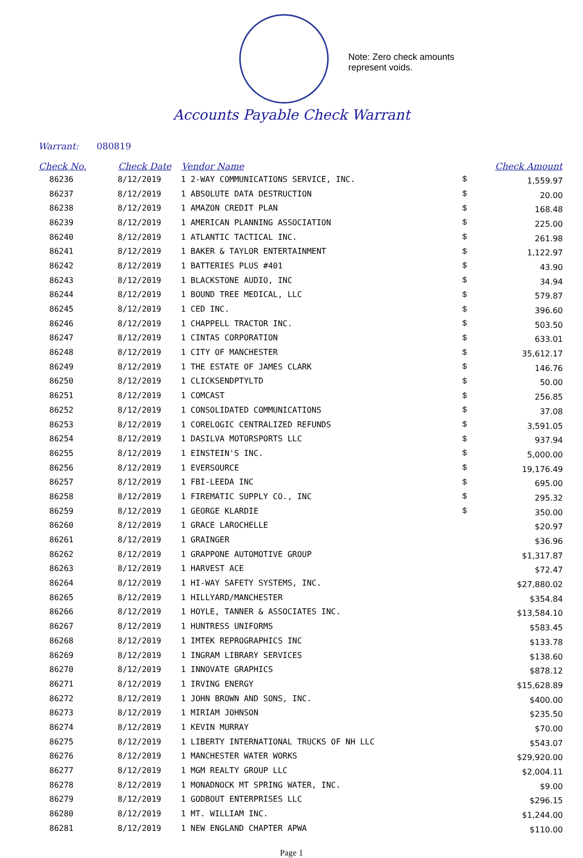Note: Zero check amounts
represent voids.
Accounts Payable Check Warrant
Warrant: 080819
| Check No. | Check Date | Vendor Name | | Check Amount |
| --- | --- | --- | --- | --- |
| 86236 | 8/12/2019 | 1 2-WAY COMMUNICATIONS SERVICE, INC. | $ | 1,559.97 |
| 86237 | 8/12/2019 | 1 ABSOLUTE DATA DESTRUCTION | $ | 20.00 |
| 86238 | 8/12/2019 | 1 AMAZON CREDIT PLAN | $ | 168.48 |
| 86239 | 8/12/2019 | 1 AMERICAN PLANNING ASSOCIATION | $ | 225.00 |
| 86240 | 8/12/2019 | 1 ATLANTIC TACTICAL INC. | $ | 261.98 |
| 86241 | 8/12/2019 | 1 BAKER & TAYLOR ENTERTAINMENT | $ | 1,122.97 |
| 86242 | 8/12/2019 | 1 BATTERIES PLUS #401 | $ | 43.90 |
| 86243 | 8/12/2019 | 1 BLACKSTONE AUDIO, INC | $ | 34.94 |
| 86244 | 8/12/2019 | 1 BOUND TREE MEDICAL, LLC | $ | 579.87 |
| 86245 | 8/12/2019 | 1 CED INC. | $ | 396.60 |
| 86246 | 8/12/2019 | 1 CHAPPELL TRACTOR INC. | $ | 503.50 |
| 86247 | 8/12/2019 | 1 CINTAS CORPORATION | $ | 633.01 |
| 86248 | 8/12/2019 | 1 CITY OF MANCHESTER | $ | 35,612.17 |
| 86249 | 8/12/2019 | 1 THE ESTATE OF JAMES CLARK | $ | 146.76 |
| 86250 | 8/12/2019 | 1 CLICKSENDPTYLTD | $ | 50.00 |
| 86251 | 8/12/2019 | 1 COMCAST | $ | 256.85 |
| 86252 | 8/12/2019 | 1 CONSOLIDATED COMMUNICATIONS | $ | 37.08 |
| 86253 | 8/12/2019 | 1 CORELOGIC CENTRALIZED REFUNDS | $ | 3,591.05 |
| 86254 | 8/12/2019 | 1 DASILVA MOTORSPORTS LLC | $ | 937.94 |
| 86255 | 8/12/2019 | 1 EINSTEIN'S INC. | $ | 5,000.00 |
| 86256 | 8/12/2019 | 1 EVERSOURCE | $ | 19,176.49 |
| 86257 | 8/12/2019 | 1 FBI-LEEDA INC | $ | 695.00 |
| 86258 | 8/12/2019 | 1 FIREMATIC SUPPLY CO., INC | $ | 295.32 |
| 86259 | 8/12/2019 | 1 GEORGE KLARDIE | $ | 350.00 |
| 86260 | 8/12/2019 | 1 GRACE LAROCHELLE | | $20.97 |
| 86261 | 8/12/2019 | 1 GRAINGER | | $36.96 |
| 86262 | 8/12/2019 | 1 GRAPPONE AUTOMOTIVE GROUP | | $1,317.87 |
| 86263 | 8/12/2019 | 1 HARVEST ACE | | $72.47 |
| 86264 | 8/12/2019 | 1 HI-WAY SAFETY SYSTEMS, INC. | | $27,880.02 |
| 86265 | 8/12/2019 | 1 HILLYARD/MANCHESTER | | $354.84 |
| 86266 | 8/12/2019 | 1 HOYLE, TANNER & ASSOCIATES INC. | | $13,584.10 |
| 86267 | 8/12/2019 | 1 HUNTRESS UNIFORMS | | $583.45 |
| 86268 | 8/12/2019 | 1 IMTEK REPROGRAPHICS INC | | $133.78 |
| 86269 | 8/12/2019 | 1 INGRAM LIBRARY SERVICES | | $138.60 |
| 86270 | 8/12/2019 | 1 INNOVATE GRAPHICS | | $878.12 |
| 86271 | 8/12/2019 | 1 IRVING ENERGY | | $15,628.89 |
| 86272 | 8/12/2019 | 1 JOHN BROWN AND SONS, INC. | | $400.00 |
| 86273 | 8/12/2019 | 1 MIRIAM JOHNSON | | $235.50 |
| 86274 | 8/12/2019 | 1 KEVIN MURRAY | | $70.00 |
| 86275 | 8/12/2019 | 1 LIBERTY INTERNATIONAL TRUCKS OF NH LLC | | $543.07 |
| 86276 | 8/12/2019 | 1 MANCHESTER WATER WORKS | | $29,920.00 |
| 86277 | 8/12/2019 | 1 MGM REALTY GROUP LLC | | $2,004.11 |
| 86278 | 8/12/2019 | 1 MONADNOCK MT SPRING WATER, INC. | | $9.00 |
| 86279 | 8/12/2019 | 1 GODBOUT ENTERPRISES LLC | | $296.15 |
| 86280 | 8/12/2019 | 1 MT. WILLIAM INC. | | $1,244.00 |
| 86281 | 8/12/2019 | 1 NEW ENGLAND CHAPTER APWA | | $110.00 |
Page 1